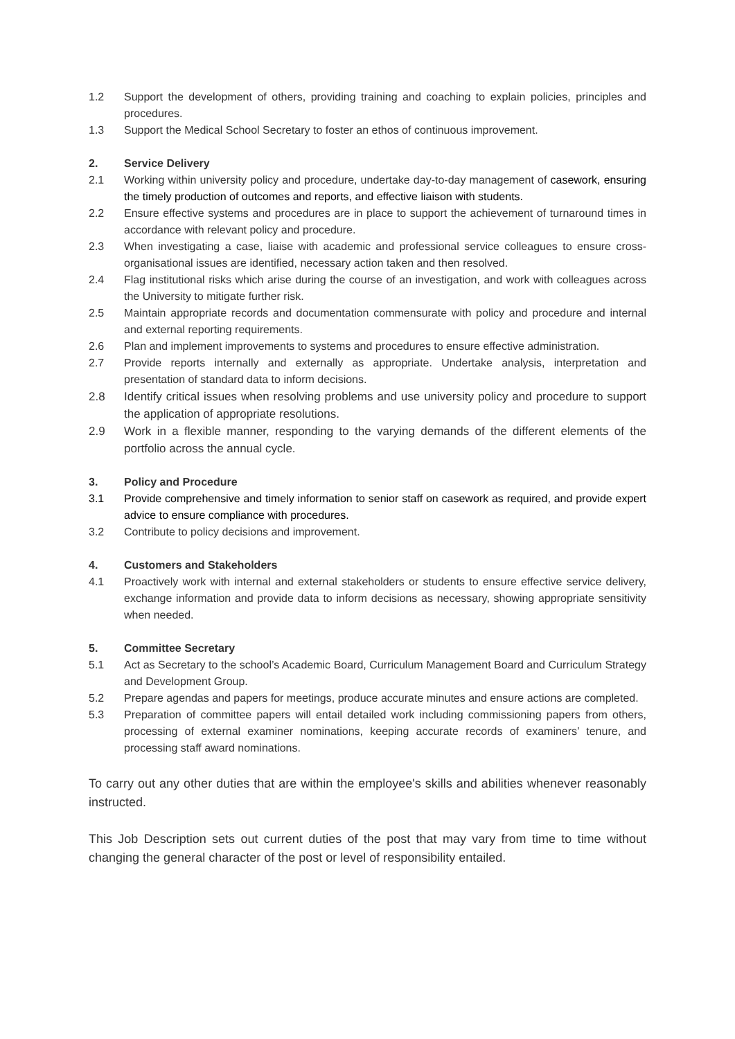1.2 Support the development of others, providing training and coaching to explain policies, principles and procedures.
1.3 Support the Medical School Secretary to foster an ethos of continuous improvement.
2. Service Delivery
2.1 Working within university policy and procedure, undertake day-to-day management of casework, ensuring the timely production of outcomes and reports, and effective liaison with students.
2.2 Ensure effective systems and procedures are in place to support the achievement of turnaround times in accordance with relevant policy and procedure.
2.3 When investigating a case, liaise with academic and professional service colleagues to ensure cross-organisational issues are identified, necessary action taken and then resolved.
2.4 Flag institutional risks which arise during the course of an investigation, and work with colleagues across the University to mitigate further risk.
2.5 Maintain appropriate records and documentation commensurate with policy and procedure and internal and external reporting requirements.
2.6 Plan and implement improvements to systems and procedures to ensure effective administration.
2.7 Provide reports internally and externally as appropriate. Undertake analysis, interpretation and presentation of standard data to inform decisions.
2.8 Identify critical issues when resolving problems and use university policy and procedure to support the application of appropriate resolutions.
2.9 Work in a flexible manner, responding to the varying demands of the different elements of the portfolio across the annual cycle.
3. Policy and Procedure
3.1 Provide comprehensive and timely information to senior staff on casework as required, and provide expert advice to ensure compliance with procedures.
3.2 Contribute to policy decisions and improvement.
4. Customers and Stakeholders
4.1 Proactively work with internal and external stakeholders or students to ensure effective service delivery, exchange information and provide data to inform decisions as necessary, showing appropriate sensitivity when needed.
5. Committee Secretary
5.1 Act as Secretary to the school’s Academic Board, Curriculum Management Board and Curriculum Strategy and Development Group.
5.2 Prepare agendas and papers for meetings, produce accurate minutes and ensure actions are completed.
5.3 Preparation of committee papers will entail detailed work including commissioning papers from others, processing of external examiner nominations, keeping accurate records of examiners’ tenure, and processing staff award nominations.
To carry out any other duties that are within the employee's skills and abilities whenever reasonably instructed.
This Job Description sets out current duties of the post that may vary from time to time without changing the general character of the post or level of responsibility entailed.